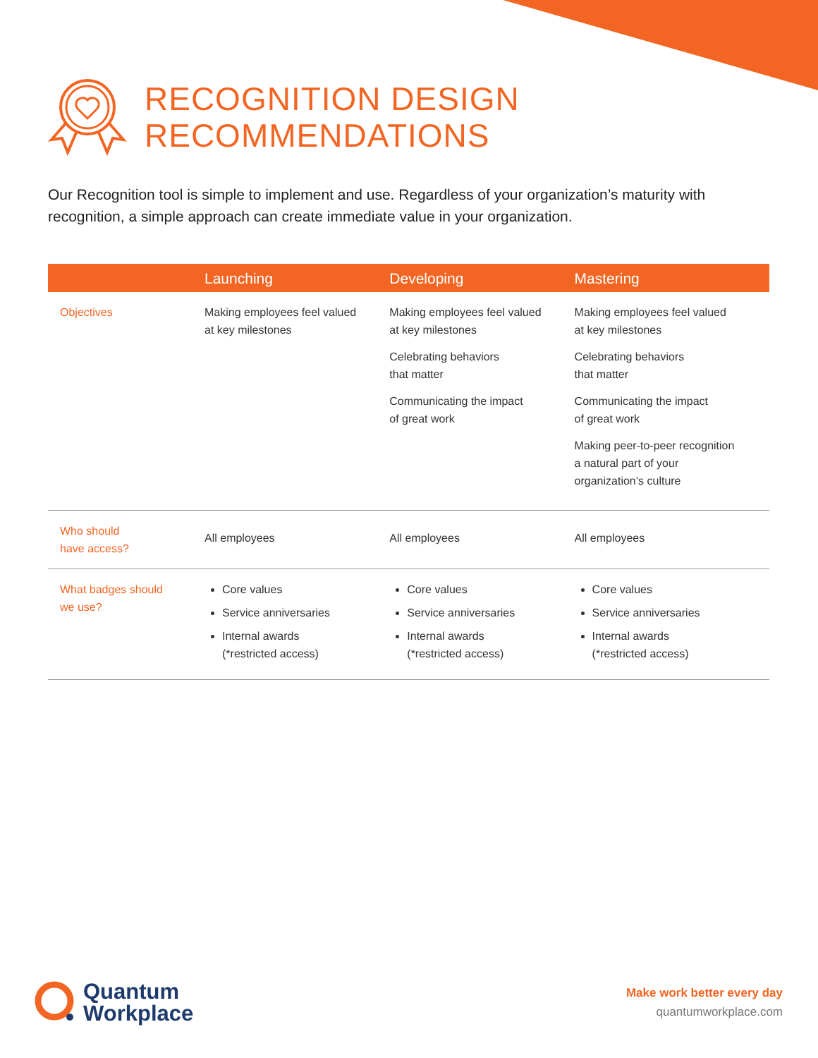RECOGNITION DESIGN
RECOMMENDATIONS
Our Recognition tool is simple to implement and use. Regardless of your organization’s maturity with recognition, a simple approach can create immediate value in your organization.
| | Launching | Developing | Mastering |
| --- | --- | --- | --- |
| Objectives | Making employees feel valued at key milestones | Making employees feel valued at key milestones Celebrating behaviors that matter Communicating the impact of great work | Making employees feel valued at key milestones Celebrating behaviors that matter Communicating the impact of great work Making peer-to-peer recognition a natural part of your organization’s culture |
| Who should have access? | All employees | All employees | All employees |
| What badges should we use? | Core values Service anniversaries Internal awards (*restricted access) | Core values Service anniversaries Internal awards (*restricted access) | Core values Service anniversaries Internal awards (*restricted access) |
Quantum
Workplace
Make work better every day
quantumworkplace.com